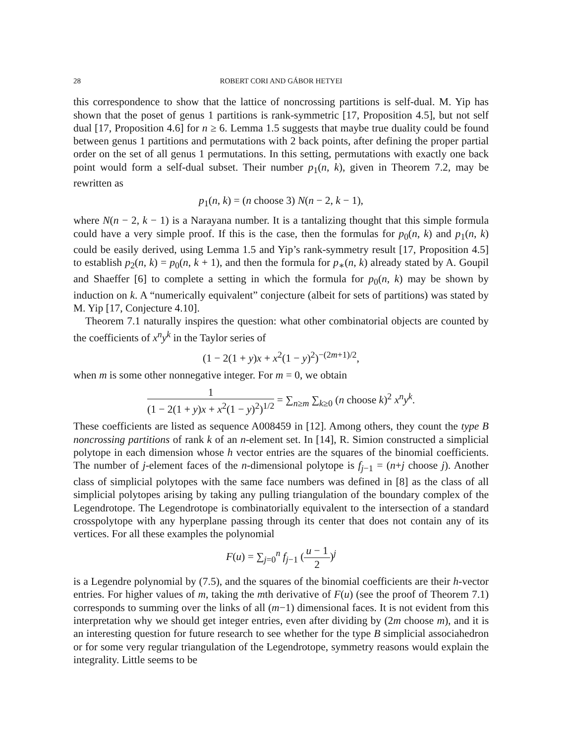28 ROBERT CORI AND GÁBOR HETYEI
this correspondence to show that the lattice of noncrossing partitions is self-dual. M. Yip has shown that the poset of genus 1 partitions is rank-symmetric [17, Proposition 4.5], but not self dual [17, Proposition 4.6] for n ≥ 6. Lemma 1.5 suggests that maybe true duality could be found between genus 1 partitions and permutations with 2 back points, after defining the proper partial order on the set of all genus 1 permutations. In this setting, permutations with exactly one back point would form a self-dual subset. Their number p<sub>1</sub>(n, k), given in Theorem 7.2, may be rewritten as
p<sub>1</sub>(n, k) = (n choose 3) N(n − 2, k − 1),
where N(n − 2, k − 1) is a Narayana number. It is a tantalizing thought that this simple formula could have a very simple proof. If this is the case, then the formulas for p<sub>0</sub>(n, k) and p<sub>1</sub>(n, k) could be easily derived, using Lemma 1.5 and Yip’s rank-symmetry result [17, Proposition 4.5] to establish p<sub>2</sub>(n, k) = p<sub>0</sub>(n, k + 1), and then the formula for p<sub>∗</sub>(n, k) already stated by A. Goupil and Shaeffer [6] to complete a setting in which the formula for p<sub>0</sub>(n, k) may be shown by induction on k. A “numerically equivalent” conjecture (albeit for sets of partitions) was stated by M. Yip [17, Conjecture 4.10].
Theorem 7.1 naturally inspires the question: what other combinatorial objects are counted by the coefficients of x<sup>n</sup>y<sup>k</sup> in the Taylor series of
(1 − 2(1 + y)x + x<sup>2</sup>(1 − y)<sup>2</sup>)<sup>−(2m+1)/2</sup>,
when m is some other nonnegative integer. For m = 0, we obtain
1 (1 − 2(1 + y)x + x<sup>2</sup>(1 − y)<sup>2</sup>)<sup>1/2</sup> = ∑<sub>n≥m</sub> ∑<sub>k≥0</sub> (n choose k)<sup>2</sup> x<sup>n</sup>y<sup>k</sup>.
These coefficients are listed as sequence A008459 in [12]. Among others, they count the type B noncrossing partitions of rank k of an n-element set. In [14], R. Simion constructed a simplicial polytope in each dimension whose h vector entries are the squares of the binomial coefficients. The number of j-element faces of the n-dimensional polytope is f<sub>j−1</sub> = (n+j choose j). Another class of simplicial polytopes with the same face numbers was defined in [8] as the class of all simplicial polytopes arising by taking any pulling triangulation of the boundary complex of the Legendrotope. The Legendrotope is combinatorially equivalent to the intersection of a standard crosspolytope with any hyperplane passing through its center that does not contain any of its vertices. For all these examples the polynomial
F(u) = ∑<sub>j=0</sub><sup>n</sup> f<sub>j−1</sub> (u − 1 2)<sup>j</sup>
is a Legendre polynomial by (7.5), and the squares of the binomial coefficients are their h-vector entries. For higher values of m, taking the mth derivative of F(u) (see the proof of Theorem 7.1) corresponds to summing over the links of all (m−1) dimensional faces. It is not evident from this interpretation why we should get integer entries, even after dividing by (2m choose m), and it is an interesting question for future research to see whether for the type B simplicial associahedron or for some very regular triangulation of the Legendrotope, symmetry reasons would explain the integrality. Little seems to be